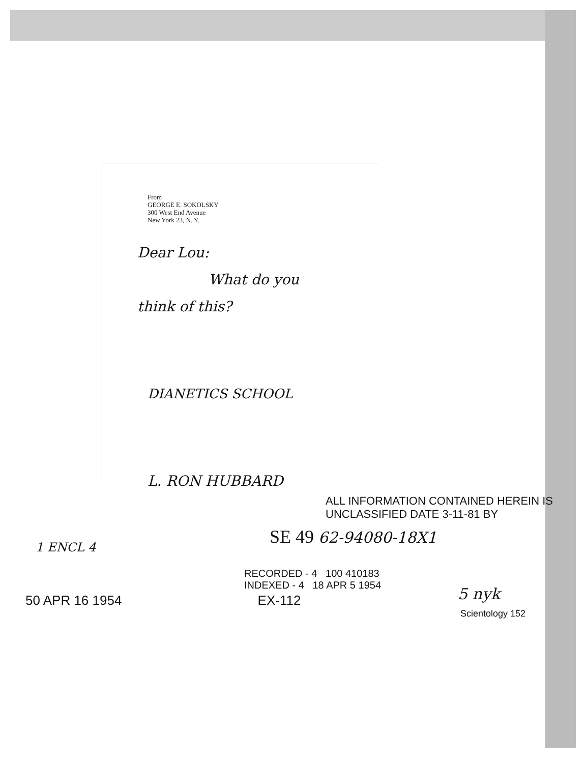From
GEORGE E. SOKOLSKY
300 West End Avenue
New York 23, N. Y.
Dear Lou:
What do you
think of this?
DIANETICS SCHOOL
L. RON HUBBARD
ALL INFORMATION CONTAINED HEREIN IS UNCLASSIFIED DATE 3-11-81 BY
SE 49 62-94080-18X1
RECORDED - 4 100 410183
INDEXED - 4 18 APR 5 1954
1 ENCL 4
5 nyk
50 APR 16 1954 EX-112
Scientology 152